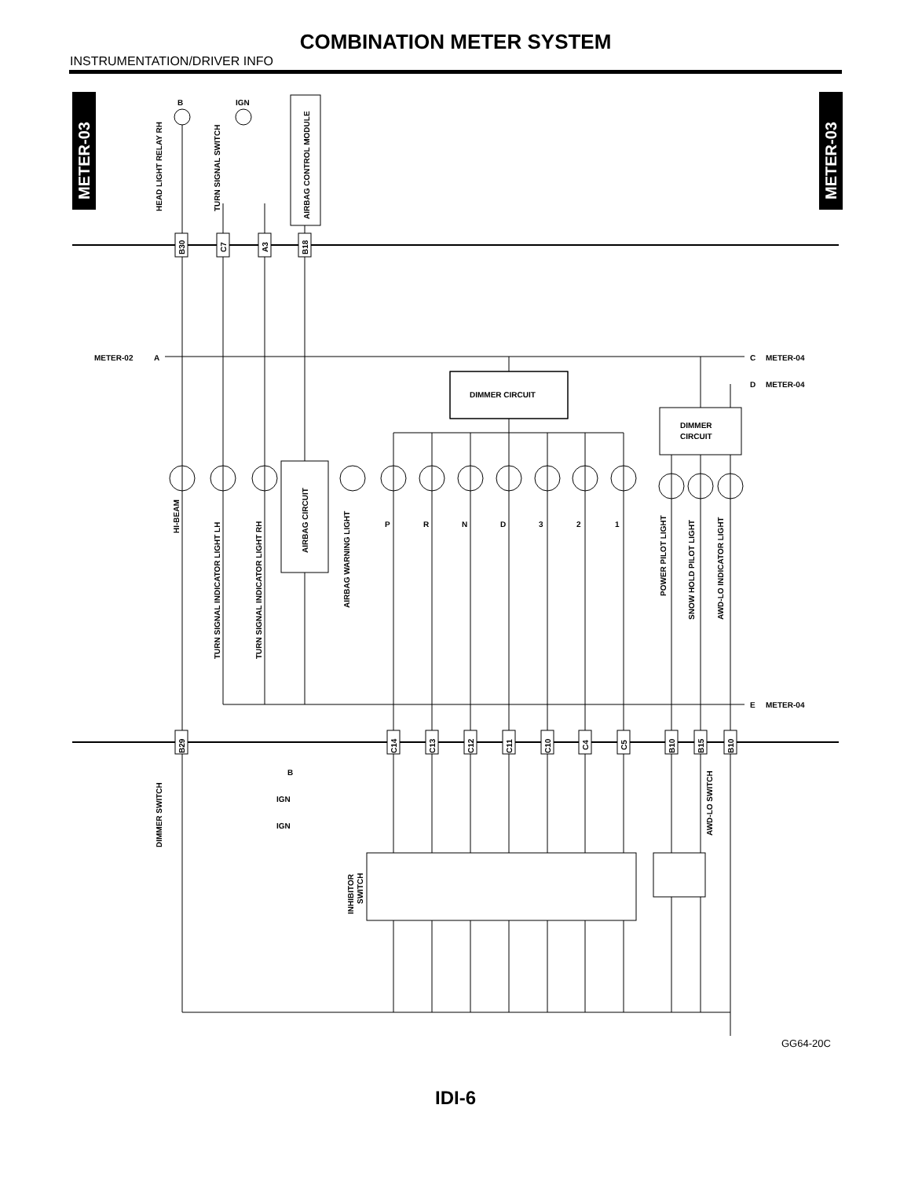COMBINATION METER SYSTEM
INSTRUMENTATION/DRIVER INFO
METER-03
METER-03
AIRBAG CONTROL MODULE
HEAD LIGHT RELAY RH
TURN SIGNAL SWITCH
B
IGN
DIMMER CIRCUIT
DIMMER
CIRCUIT
AIRBAG CIRCUIT
B30
C7
A3
B18
B29
C14
C13
C12
C11
C10
C4
C5
B10
B15
B10
METER-02
A
C
METER-04
D
METER-04
E
METER-04
HI-BEAM
TURN SIGNAL INDICATOR LIGHT LH
TURN SIGNAL INDICATOR LIGHT RH
AIRBAG WARNING LIGHT
P
R
N
D
3
2
1
POWER PILOT LIGHT
SNOW HOLD PILOT LIGHT
AWD-LO INDICATOR LIGHT
DIMMER SWITCH
AWD-LO SWITCH
B
IGN
IGN
INHIBITOR
SWITCH
GG64-20C
IDI-6